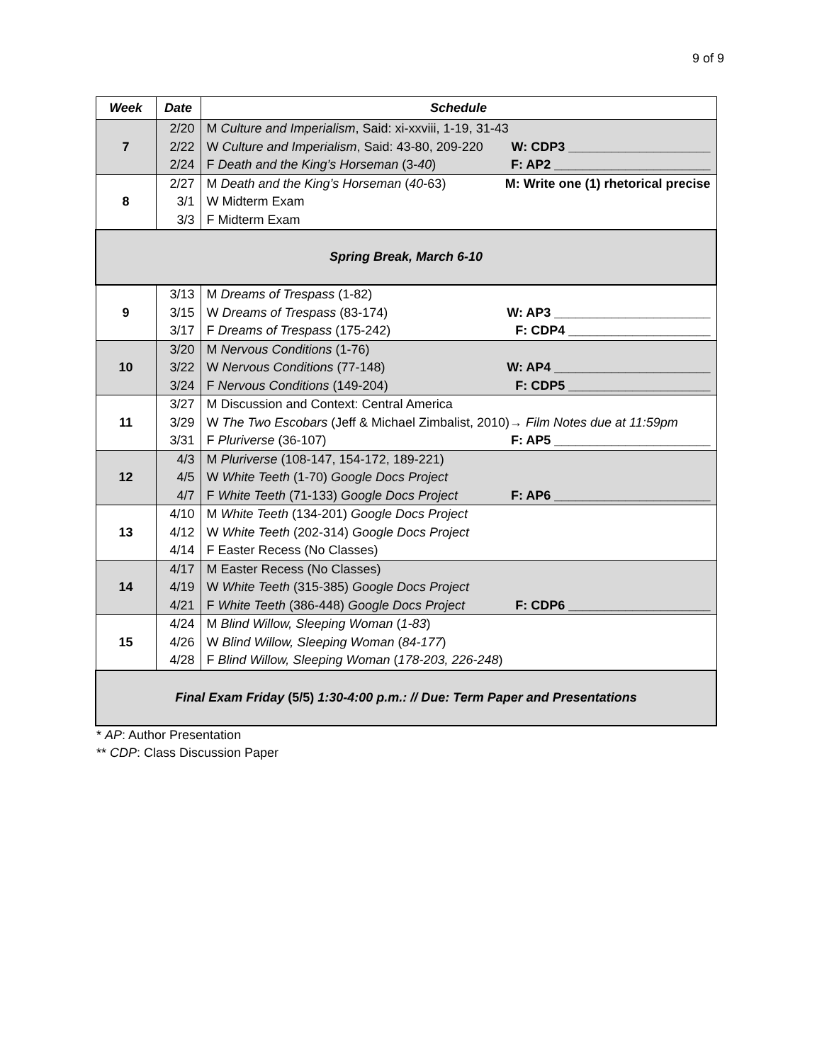9 of 9
| Week | Date | Schedule |
| --- | --- | --- |
| 7 | 2/20 2/22 2/24 | M Culture and Imperialism , Said: xi-xxviii, 1-19, 31-43 W Culture and Imperialism , Said: 43-80, 209-220 W: CDP3 ____________________ F Death and the King’s Horseman (3- 40 ) F: AP2 ______________________ |
| 8 | 2/27 3/1 3/3 | M Death and the King’s Horseman ( 40 -63) M: Write one (1) rhetorical precise W Midterm Exam F Midterm Exam |
| Spring Break, March 6-10 | | |
| 9 | 3/13 3/15 3/17 | M Dreams of Trespass (1-82) W Dreams of Trespass (83-174) W: AP3 ______________________ F Dreams of Trespass (175-242) F: CDP4 ____________________ |
| 10 | 3/20 3/22 3/24 | M Nervous Conditions (1-76) W Nervous Conditions (77-148) W: AP4 ______________________ F Nervous Conditions (149-204) F: CDP5 ____________________ |
| 11 | 3/27 3/29 3/31 | M Discussion and Context: Central America W The Two Escobars (Jeff & Michael Zimbalist, 2010)→ Film Notes due at 11:59pm F Pluriverse (36-107) F: AP5 ______________________ |
| 12 | 4/3 4/5 4/7 | M Pluriverse (108-147, 154-172, 189-221) W White Teeth (1-70) Google Docs Project F White Teeth (71-133) Google Docs Project F: AP6 ______________________ |
| 13 | 4/10 4/12 4/14 | M White Teeth (134-201) Google Docs Project W White Teeth (202-314) Google Docs Project F Easter Recess (No Classes) |
| 14 | 4/17 4/19 4/21 | M Easter Recess (No Classes) W White Teeth (315-385) Google Docs Project F White Teeth (386-448) Google Docs Project F: CDP6 ____________________ |
| 15 | 4/24 4/26 4/28 | M Blind Willow, Sleeping Woman ( 1-83 ) W Blind Willow, Sleeping Woman ( 84-177 ) F Blind Willow, Sleeping Woman ( 178-203, 226-248 ) |
| Final Exam Friday (5/5) 1:30-4:00 p.m.: // Due: Term Paper and Presentations | | |
* AP: Author Presentation
** CDP: Class Discussion Paper